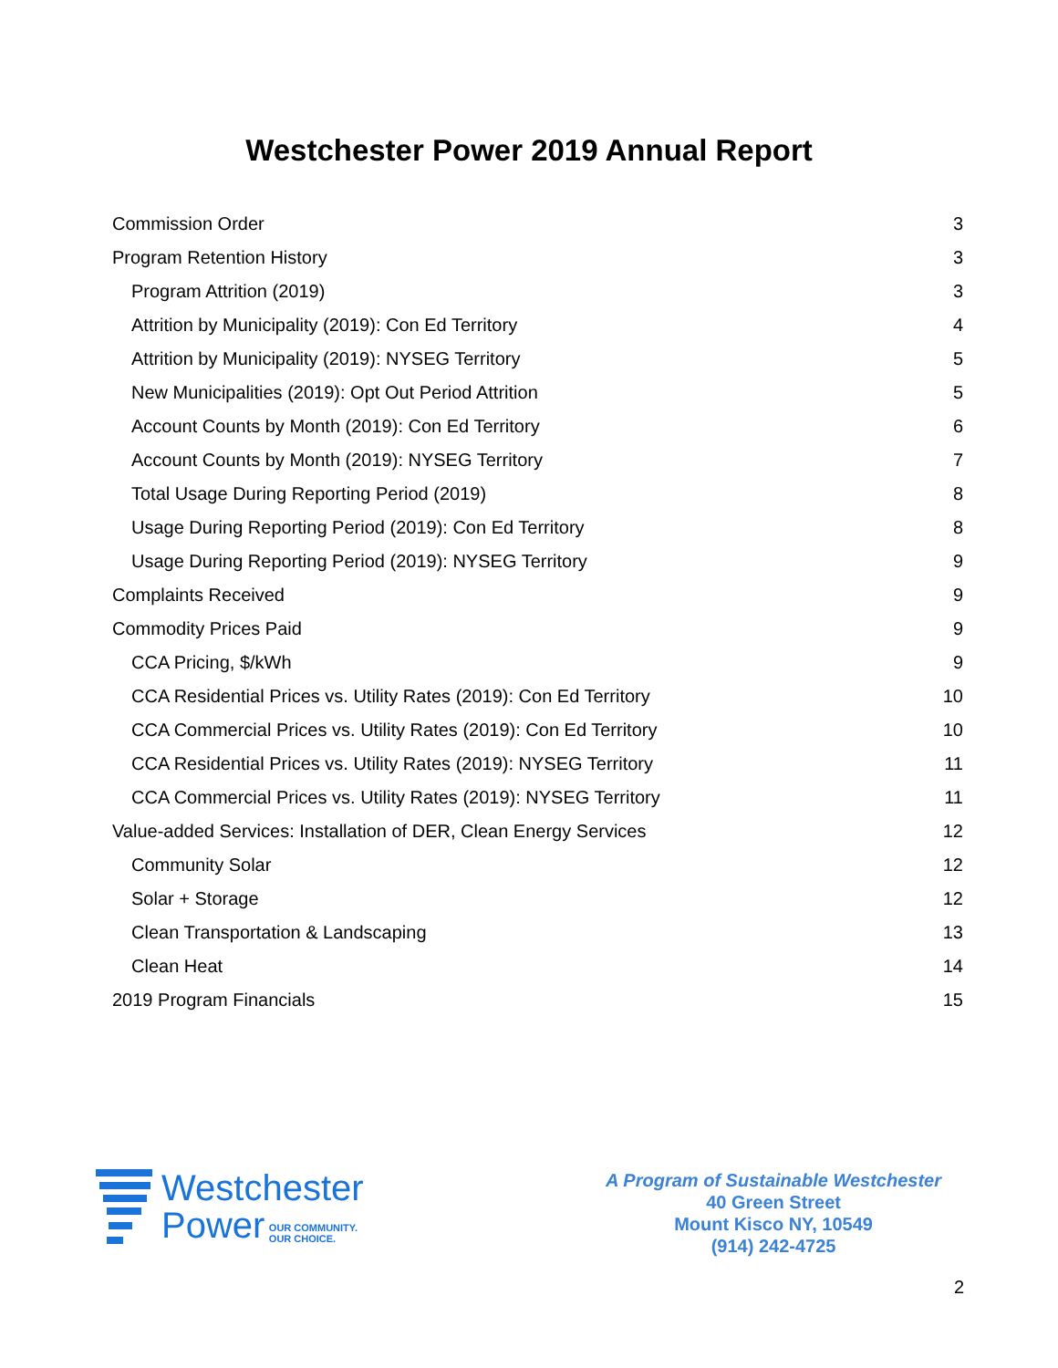Westchester Power 2019 Annual Report
Commission Order 3
Program Retention History 3
Program Attrition (2019) 3
Attrition by Municipality (2019): Con Ed Territory 4
Attrition by Municipality (2019): NYSEG Territory 5
New Municipalities (2019): Opt Out Period Attrition 5
Account Counts by Month (2019): Con Ed Territory 6
Account Counts by Month (2019): NYSEG Territory 7
Total Usage During Reporting Period (2019) 8
Usage During Reporting Period (2019): Con Ed Territory 8
Usage During Reporting Period (2019): NYSEG Territory 9
Complaints Received 9
Commodity Prices Paid 9
CCA Pricing, $/kWh 9
CCA Residential Prices vs. Utility Rates (2019): Con Ed Territory 10
CCA Commercial Prices vs. Utility Rates (2019): Con Ed Territory 10
CCA Residential Prices vs. Utility Rates (2019): NYSEG Territory 11
CCA Commercial Prices vs. Utility Rates (2019): NYSEG Territory 11
Value-added Services: Installation of DER, Clean Energy Services 12
Community Solar 12
Solar + Storage 12
Clean Transportation & Landscaping 13
Clean Heat 14
2019 Program Financials 15
Westchester
Power OUR COMMUNITY.
OUR CHOICE.
A Program of Sustainable Westchester
40 Green Street
Mount Kisco NY, 10549
(914) 242-4725
2